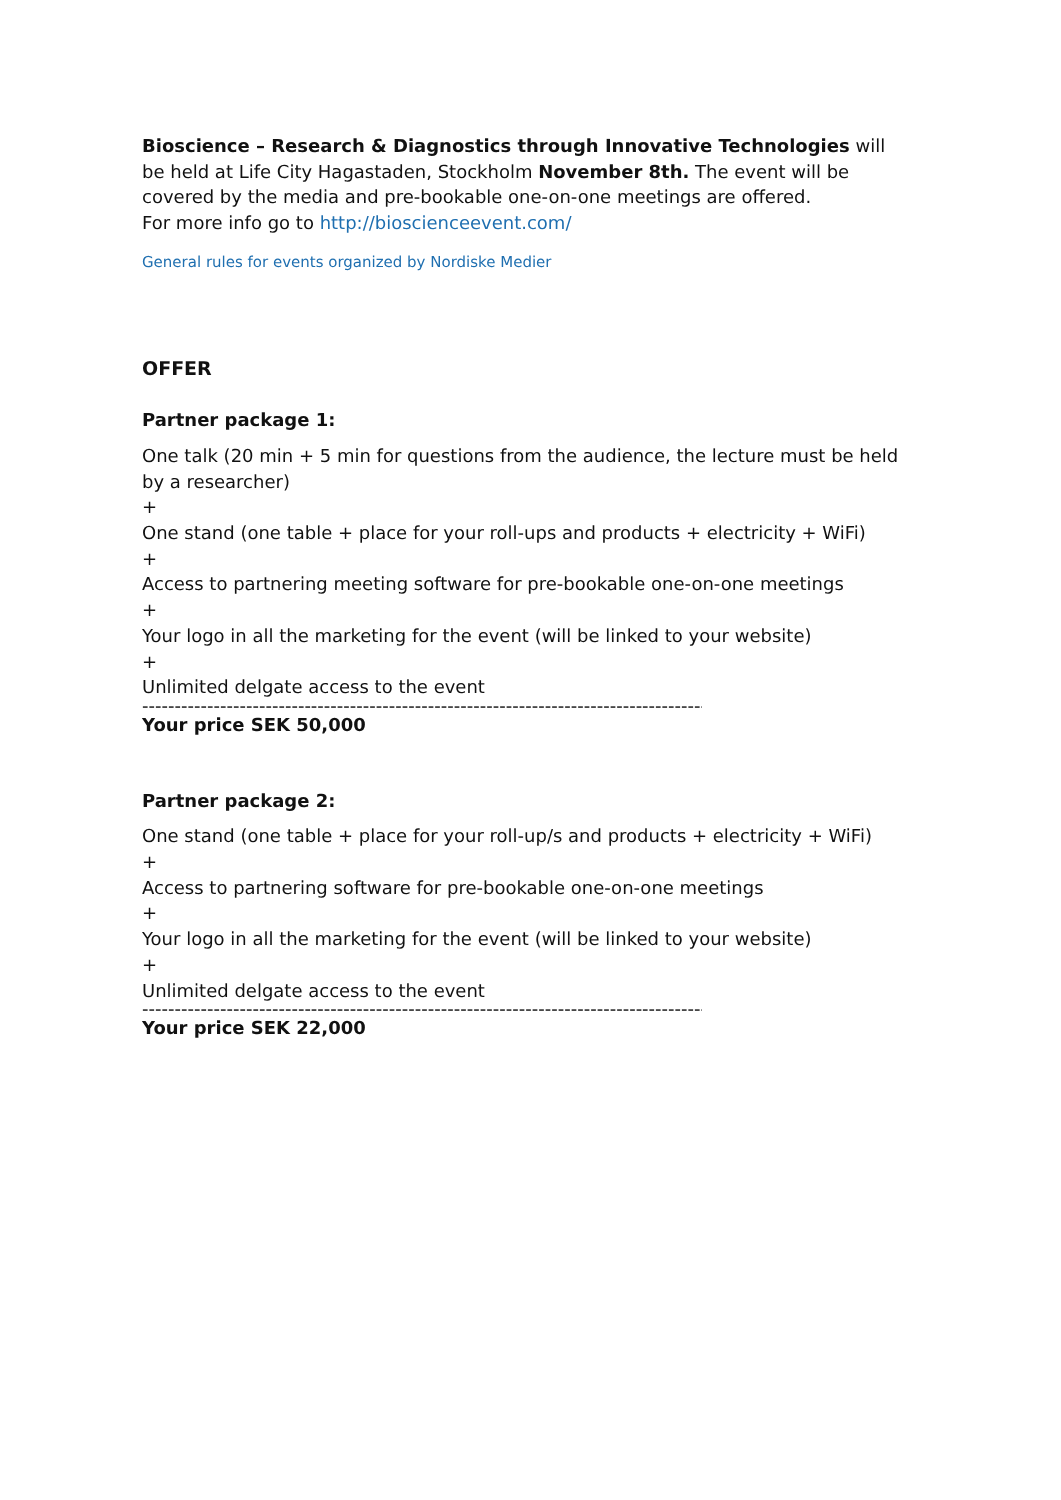Bioscience – Research & Diagnostics through Innovative Technologies will be held at Life City Hagastaden, Stockholm November 8th. The event will be covered by the media and pre-bookable one-on-one meetings are offered.
For more info go to http://bioscienceevent.com/
General rules for events organized by Nordiske Medier
OFFER
Partner package 1:
One talk (20 min + 5 min for questions from the audience, the lecture must be held by a researcher)
+
One stand (one table + place for your roll-ups and products + electricity + WiFi)
+
Access to partnering meeting software for pre-bookable one-on-one meetings
+
Your logo in all the marketing for the event (will be linked to your website)
+
Unlimited delgate access to the event
--------------------------------------------------------------------------------------------------
Your price SEK 50,000
Partner package 2:
One stand (one table + place for your roll-up/s and products + electricity + WiFi)
+
Access to partnering software for pre-bookable one-on-one meetings
+
Your logo in all the marketing for the event (will be linked to your website)
+
Unlimited delgate access to the event
--------------------------------------------------------------------------------------------------
Your price SEK 22,000